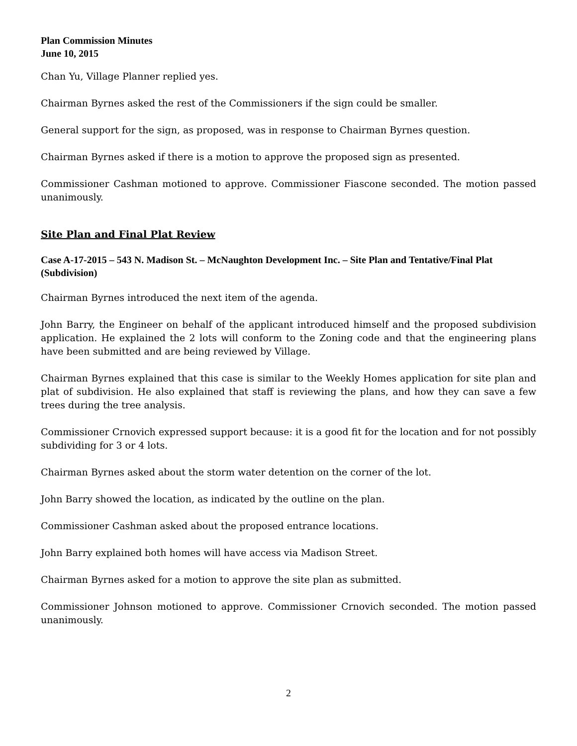Plan Commission Minutes
June 10, 2015
Chan Yu, Village Planner replied yes.
Chairman Byrnes asked the rest of the Commissioners if the sign could be smaller.
General support for the sign, as proposed, was in response to Chairman Byrnes question.
Chairman Byrnes asked if there is a motion to approve the proposed sign as presented.
Commissioner Cashman motioned to approve. Commissioner Fiascone seconded. The motion passed unanimously.
Site Plan and Final Plat Review
Case A-17-2015 – 543 N. Madison St. – McNaughton Development Inc. – Site Plan and Tentative/Final Plat (Subdivision)
Chairman Byrnes introduced the next item of the agenda.
John Barry, the Engineer on behalf of the applicant introduced himself and the proposed subdivision application. He explained the 2 lots will conform to the Zoning code and that the engineering plans have been submitted and are being reviewed by Village.
Chairman Byrnes explained that this case is similar to the Weekly Homes application for site plan and plat of subdivision. He also explained that staff is reviewing the plans, and how they can save a few trees during the tree analysis.
Commissioner Crnovich expressed support because: it is a good fit for the location and for not possibly subdividing for 3 or 4 lots.
Chairman Byrnes asked about the storm water detention on the corner of the lot.
John Barry showed the location, as indicated by the outline on the plan.
Commissioner Cashman asked about the proposed entrance locations.
John Barry explained both homes will have access via Madison Street.
Chairman Byrnes asked for a motion to approve the site plan as submitted.
Commissioner Johnson motioned to approve. Commissioner Crnovich seconded. The motion passed unanimously.
2